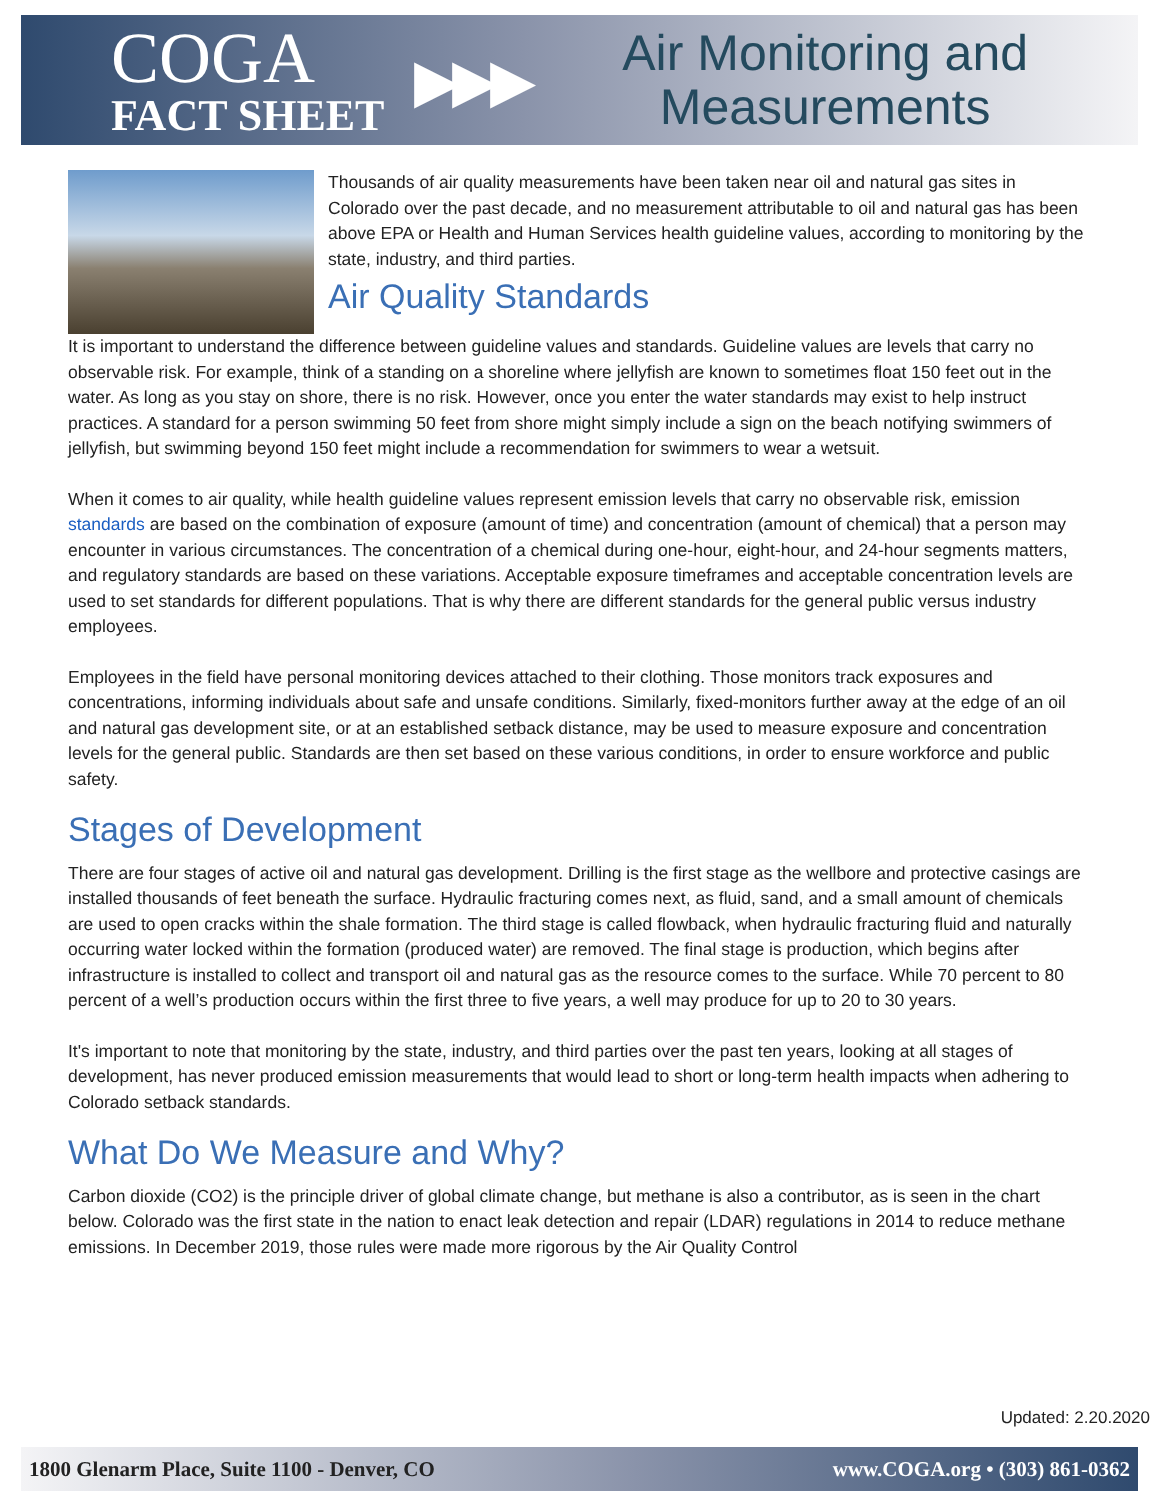COGA
FACT SHEET
▶▶▶
Air Monitoring and
Measurements
Thousands of air quality measurements have been taken near oil and natural gas sites in Colorado over the past decade, and no measurement attributable to oil and natural gas has been above EPA or Health and Human Services health guideline values, according to monitoring by the state, industry, and third parties.
Air Quality Standards
It is important to understand the difference between guideline values and standards. Guideline values are levels that carry no observable risk. For example, think of a standing on a shoreline where jellyfish are known to sometimes float 150 feet out in the water. As long as you stay on shore, there is no risk. However, once you enter the water standards may exist to help instruct practices. A standard for a person swimming 50 feet from shore might simply include a sign on the beach notifying swimmers of jellyfish, but swimming beyond 150 feet might include a recommendation for swimmers to wear a wetsuit.
When it comes to air quality, while health guideline values represent emission levels that carry no observable risk, emission standards are based on the combination of exposure (amount of time) and concentration (amount of chemical) that a person may encounter in various circumstances. The concentration of a chemical during one-hour, eight-hour, and 24-hour segments matters, and regulatory standards are based on these variations. Acceptable exposure timeframes and acceptable concentration levels are used to set standards for different populations. That is why there are different standards for the general public versus industry employees.
Employees in the field have personal monitoring devices attached to their clothing. Those monitors track exposures and concentrations, informing individuals about safe and unsafe conditions. Similarly, fixed-monitors further away at the edge of an oil and natural gas development site, or at an established setback distance, may be used to measure exposure and concentration levels for the general public. Standards are then set based on these various conditions, in order to ensure workforce and public safety.
Stages of Development
There are four stages of active oil and natural gas development. Drilling is the first stage as the wellbore and protective casings are installed thousands of feet beneath the surface. Hydraulic fracturing comes next, as fluid, sand, and a small amount of chemicals are used to open cracks within the shale formation. The third stage is called flowback, when hydraulic fracturing fluid and naturally occurring water locked within the formation (produced water) are removed. The final stage is production, which begins after infrastructure is installed to collect and transport oil and natural gas as the resource comes to the surface. While 70 percent to 80 percent of a well’s production occurs within the first three to five years, a well may produce for up to 20 to 30 years.
It's important to note that monitoring by the state, industry, and third parties over the past ten years, looking at all stages of development, has never produced emission measurements that would lead to short or long-term health impacts when adhering to Colorado setback standards.
What Do We Measure and Why?
Carbon dioxide (CO2) is the principle driver of global climate change, but methane is also a contributor, as is seen in the chart below. Colorado was the first state in the nation to enact leak detection and repair (LDAR) regulations in 2014 to reduce methane emissions. In December 2019, those rules were made more rigorous by the Air Quality Control
Updated: 2.20.2020
1800 Glenarm Place, Suite 1100 - Denver, CO www.COGA.org • (303) 861-0362